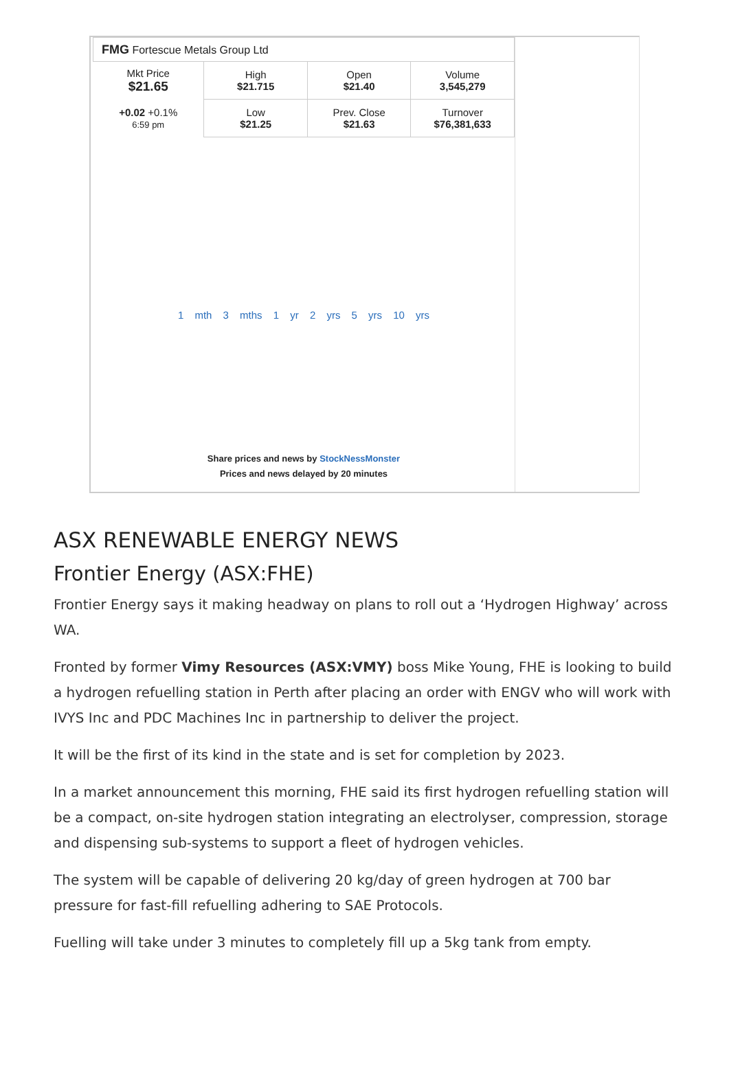FMG Fortescue Metals Group Ltd
| Mkt Price $21.65 | High $21.715 | Open $21.40 | Volume 3,545,279 |
| +0.02 +0.1% 6:59 pm | Low $21.25 | Prev. Close $21.63 | Turnover $76,381,633 |
1 mth 3 mths 1 yr 2 yrs 5 yrs 10 yrs
Share prices and news by StockNessMonster
Prices and news delayed by 20 minutes
ASX RENEWABLE ENERGY NEWS
Frontier Energy (ASX:FHE)
Frontier Energy says it making headway on plans to roll out a ‘Hydrogen Highway’ across WA.
Fronted by former Vimy Resources (ASX:VMY) boss Mike Young, FHE is looking to build a hydrogen refuelling station in Perth after placing an order with ENGV who will work with IVYS Inc and PDC Machines Inc in partnership to deliver the project.
It will be the first of its kind in the state and is set for completion by 2023.
In a market announcement this morning, FHE said its first hydrogen refuelling station will be a compact, on-site hydrogen station integrating an electrolyser, compression, storage and dispensing sub-systems to support a fleet of hydrogen vehicles.
The system will be capable of delivering 20 kg/day of green hydrogen at 700 bar pressure for fast-fill refuelling adhering to SAE Protocols.
Fuelling will take under 3 minutes to completely fill up a 5kg tank from empty.